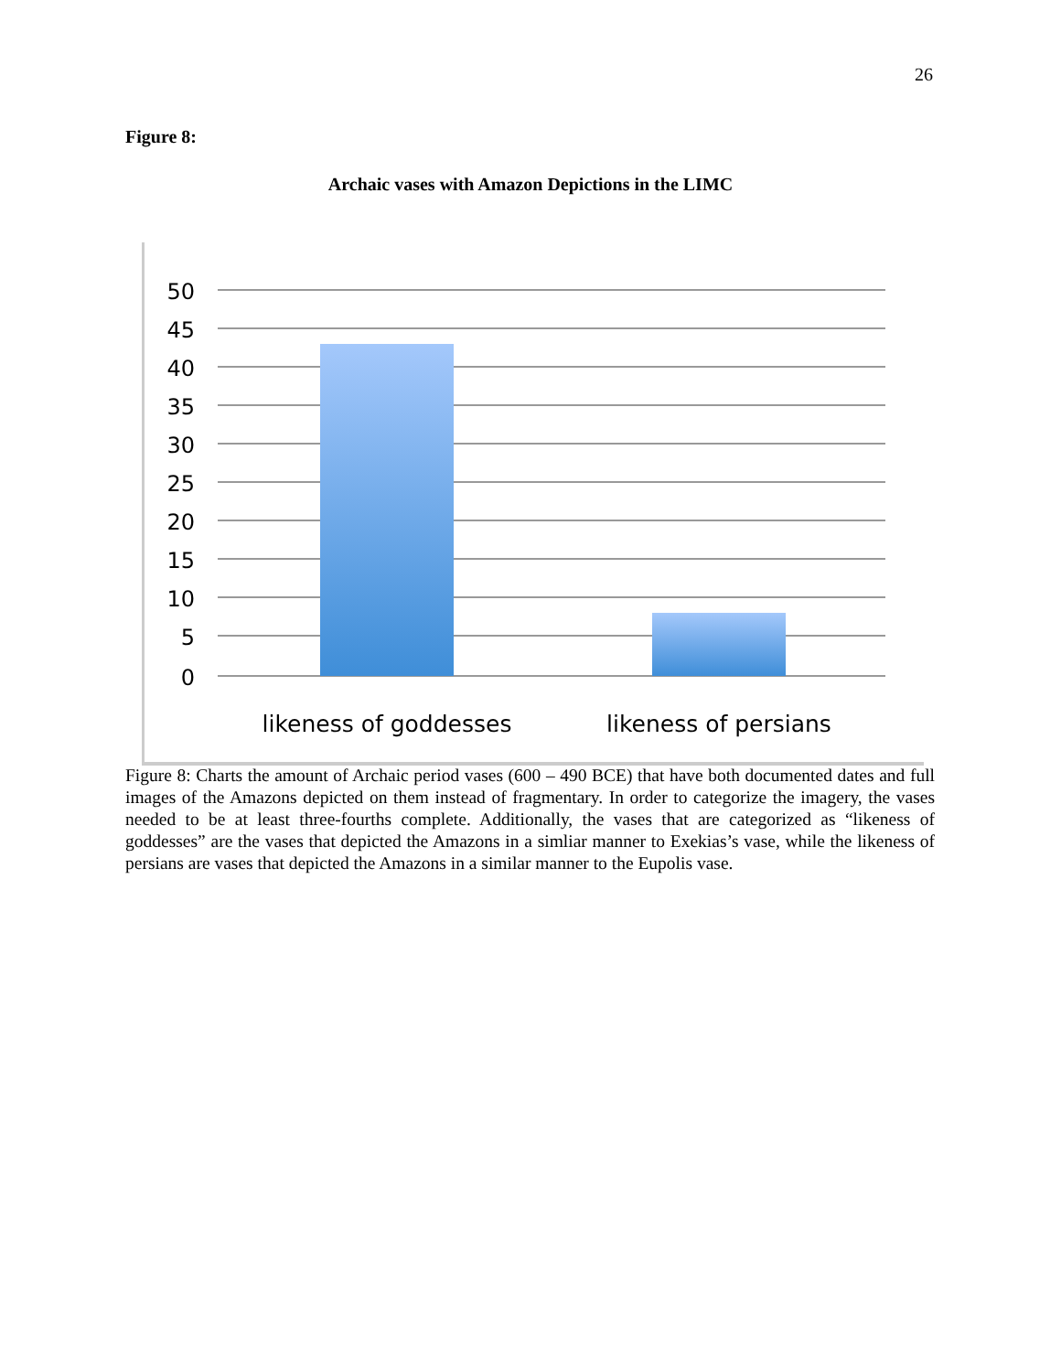26
Figure 8:
Archaic vases with Amazon Depictions in the LIMC
50
45
40
35
30
25
20
15
10
5
0
likeness of goddesses
likeness of persians
Figure 8: Charts the amount of Archaic period vases (600 – 490 BCE) that have both documented dates and full images of the Amazons depicted on them instead of fragmentary. In order to categorize the imagery, the vases needed to be at least three-fourths complete. Additionally, the vases that are categorized as “likeness of goddesses” are the vases that depicted the Amazons in a simliar manner to Exekias’s vase, while the likeness of persians are vases that depicted the Amazons in a similar manner to the Eupolis vase.